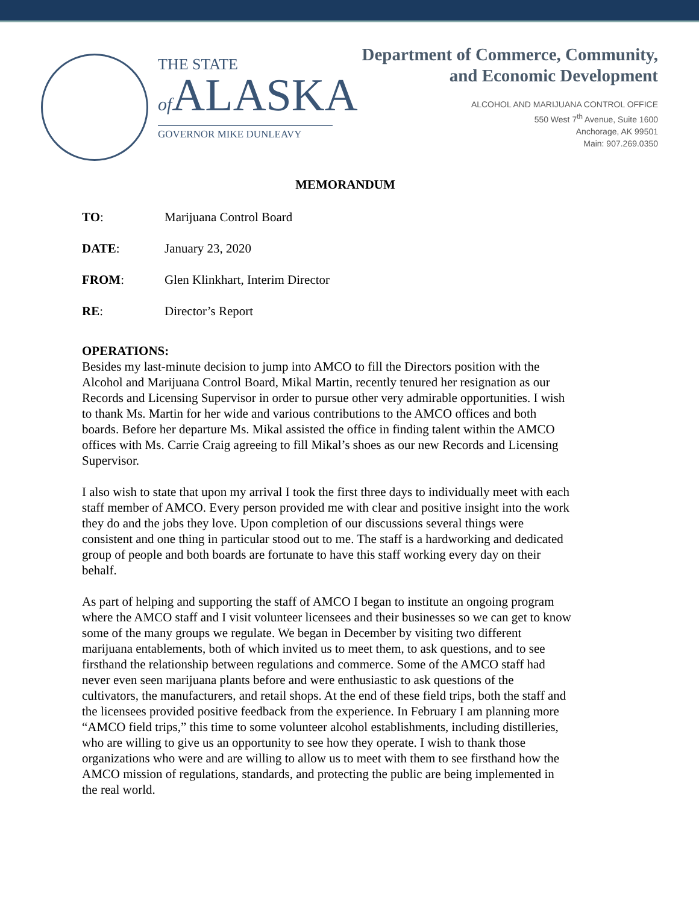THE STATE
of ALASKA
GOVERNOR MIKE DUNLEAVY
Department of Commerce, Community,
and Economic Development
ALCOHOL AND MARIJUANA CONTROL OFFICE
550 West 7<sup>th</sup> Avenue, Suite 1600
Anchorage, AK 99501
Main: 907.269.0350
MEMORANDUM
TO: Marijuana Control Board
DATE: January 23, 2020
FROM: Glen Klinkhart, Interim Director
RE: Director’s Report
OPERATIONS:
Besides my last-minute decision to jump into AMCO to fill the Directors position with the Alcohol and Marijuana Control Board, Mikal Martin, recently tenured her resignation as our Records and Licensing Supervisor in order to pursue other very admirable opportunities. I wish to thank Ms. Martin for her wide and various contributions to the AMCO offices and both boards. Before her departure Ms. Mikal assisted the office in finding talent within the AMCO offices with Ms. Carrie Craig agreeing to fill Mikal’s shoes as our new Records and Licensing Supervisor.
I also wish to state that upon my arrival I took the first three days to individually meet with each staff member of AMCO. Every person provided me with clear and positive insight into the work they do and the jobs they love. Upon completion of our discussions several things were consistent and one thing in particular stood out to me. The staff is a hardworking and dedicated group of people and both boards are fortunate to have this staff working every day on their behalf.
As part of helping and supporting the staff of AMCO I began to institute an ongoing program where the AMCO staff and I visit volunteer licensees and their businesses so we can get to know some of the many groups we regulate. We began in December by visiting two different marijuana entablements, both of which invited us to meet them, to ask questions, and to see firsthand the relationship between regulations and commerce. Some of the AMCO staff had never even seen marijuana plants before and were enthusiastic to ask questions of the cultivators, the manufacturers, and retail shops. At the end of these field trips, both the staff and the licensees provided positive feedback from the experience. In February I am planning more “AMCO field trips,” this time to some volunteer alcohol establishments, including distilleries, who are willing to give us an opportunity to see how they operate. I wish to thank those organizations who were and are willing to allow us to meet with them to see firsthand how the AMCO mission of regulations, standards, and protecting the public are being implemented in the real world.